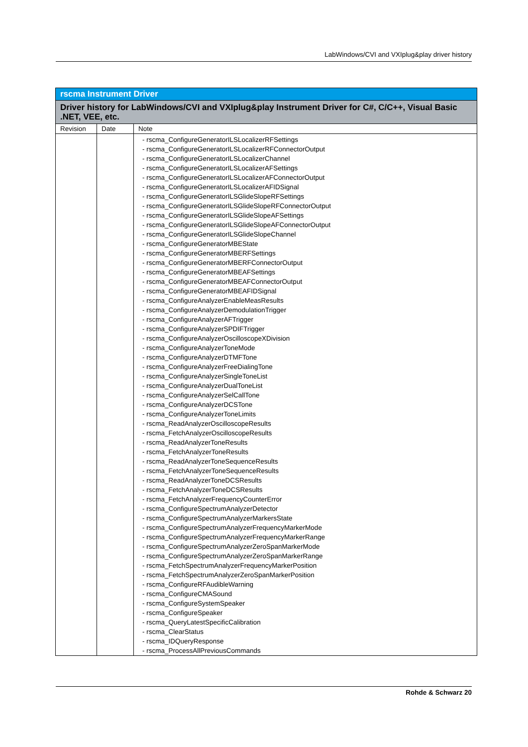LabWindows/CVI and VXIplug&play driver history
| rscma Instrument Driver | | |
| Driver history for LabWindows/CVI and VXIplug&play Instrument Driver for C#, C/C++, Visual Basic .NET, VEE, etc. | | |
| Revision | Date | Note |
| | | - rscma_ConfigureGeneratorILSLocalizerRFSettings - rscma_ConfigureGeneratorILSLocalizerRFConnectorOutput - rscma_ConfigureGeneratorILSLocalizerChannel - rscma_ConfigureGeneratorILSLocalizerAFSettings - rscma_ConfigureGeneratorILSLocalizerAFConnectorOutput - rscma_ConfigureGeneratorILSLocalizerAFIDSignal - rscma_ConfigureGeneratorILSGlideSlopeRFSettings - rscma_ConfigureGeneratorILSGlideSlopeRFConnectorOutput - rscma_ConfigureGeneratorILSGlideSlopeAFSettings - rscma_ConfigureGeneratorILSGlideSlopeAFConnectorOutput - rscma_ConfigureGeneratorILSGlideSlopeChannel - rscma_ConfigureGeneratorMBEState - rscma_ConfigureGeneratorMBERFSettings - rscma_ConfigureGeneratorMBERFConnectorOutput - rscma_ConfigureGeneratorMBEAFSettings - rscma_ConfigureGeneratorMBEAFConnectorOutput - rscma_ConfigureGeneratorMBEAFIDSignal - rscma_ConfigureAnalyzerEnableMeasResults - rscma_ConfigureAnalyzerDemodulationTrigger - rscma_ConfigureAnalyzerAFTrigger - rscma_ConfigureAnalyzerSPDIFTrigger - rscma_ConfigureAnalyzerOscilloscopeXDivision - rscma_ConfigureAnalyzerToneMode - rscma_ConfigureAnalyzerDTMFTone - rscma_ConfigureAnalyzerFreeDialingTone - rscma_ConfigureAnalyzerSingleToneList - rscma_ConfigureAnalyzerDualToneList - rscma_ConfigureAnalyzerSelCallTone - rscma_ConfigureAnalyzerDCSTone - rscma_ConfigureAnalyzerToneLimits - rscma_ReadAnalyzerOscilloscopeResults - rscma_FetchAnalyzerOscilloscopeResults - rscma_ReadAnalyzerToneResults - rscma_FetchAnalyzerToneResults - rscma_ReadAnalyzerToneSequenceResults - rscma_FetchAnalyzerToneSequenceResults - rscma_ReadAnalyzerToneDCSResults - rscma_FetchAnalyzerToneDCSResults - rscma_FetchAnalyzerFrequencyCounterError - rscma_ConfigureSpectrumAnalyzerDetector - rscma_ConfigureSpectrumAnalyzerMarkersState - rscma_ConfigureSpectrumAnalyzerFrequencyMarkerMode - rscma_ConfigureSpectrumAnalyzerFrequencyMarkerRange - rscma_ConfigureSpectrumAnalyzerZeroSpanMarkerMode - rscma_ConfigureSpectrumAnalyzerZeroSpanMarkerRange - rscma_FetchSpectrumAnalyzerFrequencyMarkerPosition - rscma_FetchSpectrumAnalyzerZeroSpanMarkerPosition - rscma_ConfigureRFAudibleWarning - rscma_ConfigureCMASound - rscma_ConfigureSystemSpeaker - rscma_ConfigureSpeaker - rscma_QueryLatestSpecificCalibration - rscma_ClearStatus - rscma_IDQueryResponse - rscma_ProcessAllPreviousCommands |
Rohde & Schwarz 20